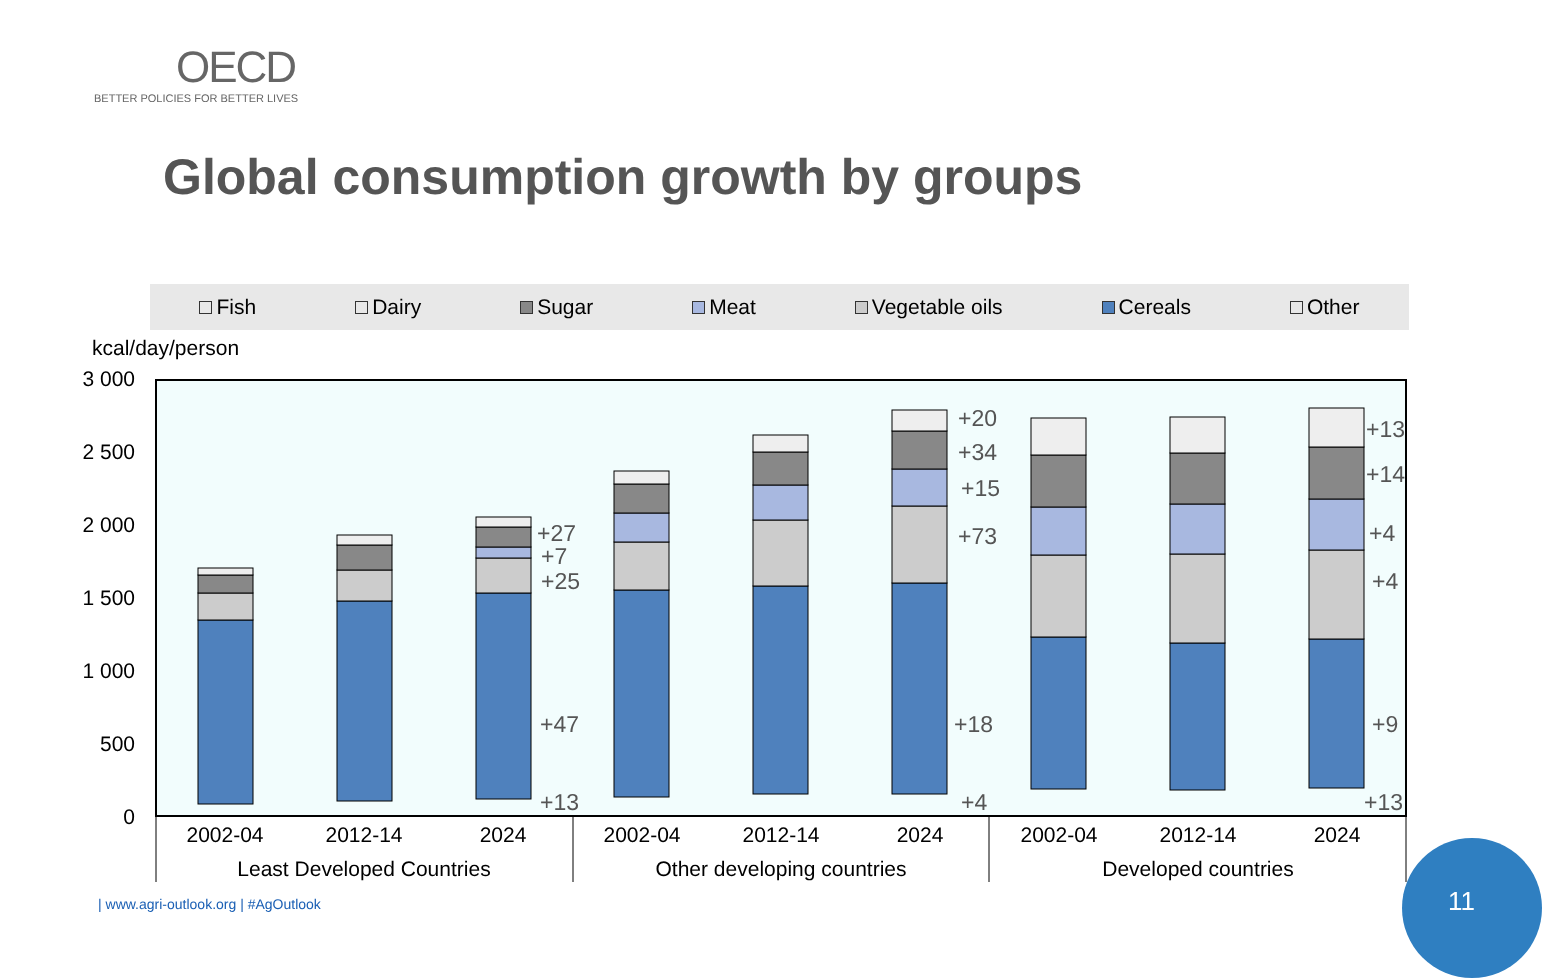OECD
BETTER POLICIES FOR BETTER LIVES
Global consumption growth by groups
Fish Dairy Sugar Meat Vegetable oils Cereals Other
kcal/day/person
3 000
2 500
2 000
1 500
1 000
500
0
+27
+7
+25
+47
+13
+20
+34
+15
+73
+18
+4
+13
+14
+4
+4
+9
+13
2002-04
2012-14
2024
2002-04
2012-14
2024
2002-04
2012-14
2024
Least Developed Countries
Other developing countries
Developed countries
| www.agri-outlook.org | #AgOutlook
11